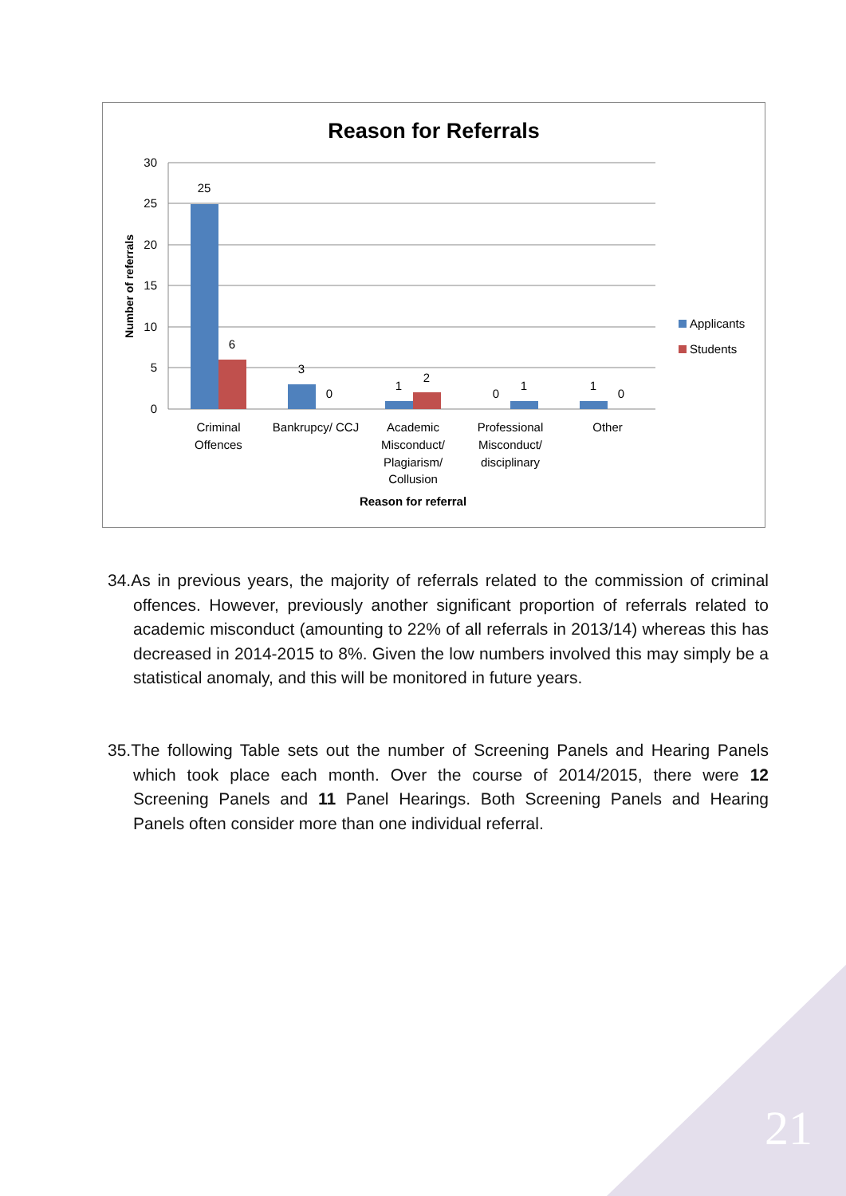Reason for Referrals
30
25
20
15
10
5
0
Number of referrals
25
6
3
0
1
2
0
1
1
0
Criminal
Offences
Bankrupcy/ CCJ
Academic
Misconduct/
Plagiarism/
Collusion
Professional
Misconduct/
disciplinary
Other
Reason for referral
Applicants
Students
34.As in previous years, the majority of referrals related to the commission of criminal offences. However, previously another significant proportion of referrals related to academic misconduct (amounting to 22% of all referrals in 2013/14) whereas this has decreased in 2014-2015 to 8%. Given the low numbers involved this may simply be a statistical anomaly, and this will be monitored in future years.
35.The following Table sets out the number of Screening Panels and Hearing Panels which took place each month. Over the course of 2014/2015, there were 12 Screening Panels and 11 Panel Hearings. Both Screening Panels and Hearing Panels often consider more than one individual referral.
21